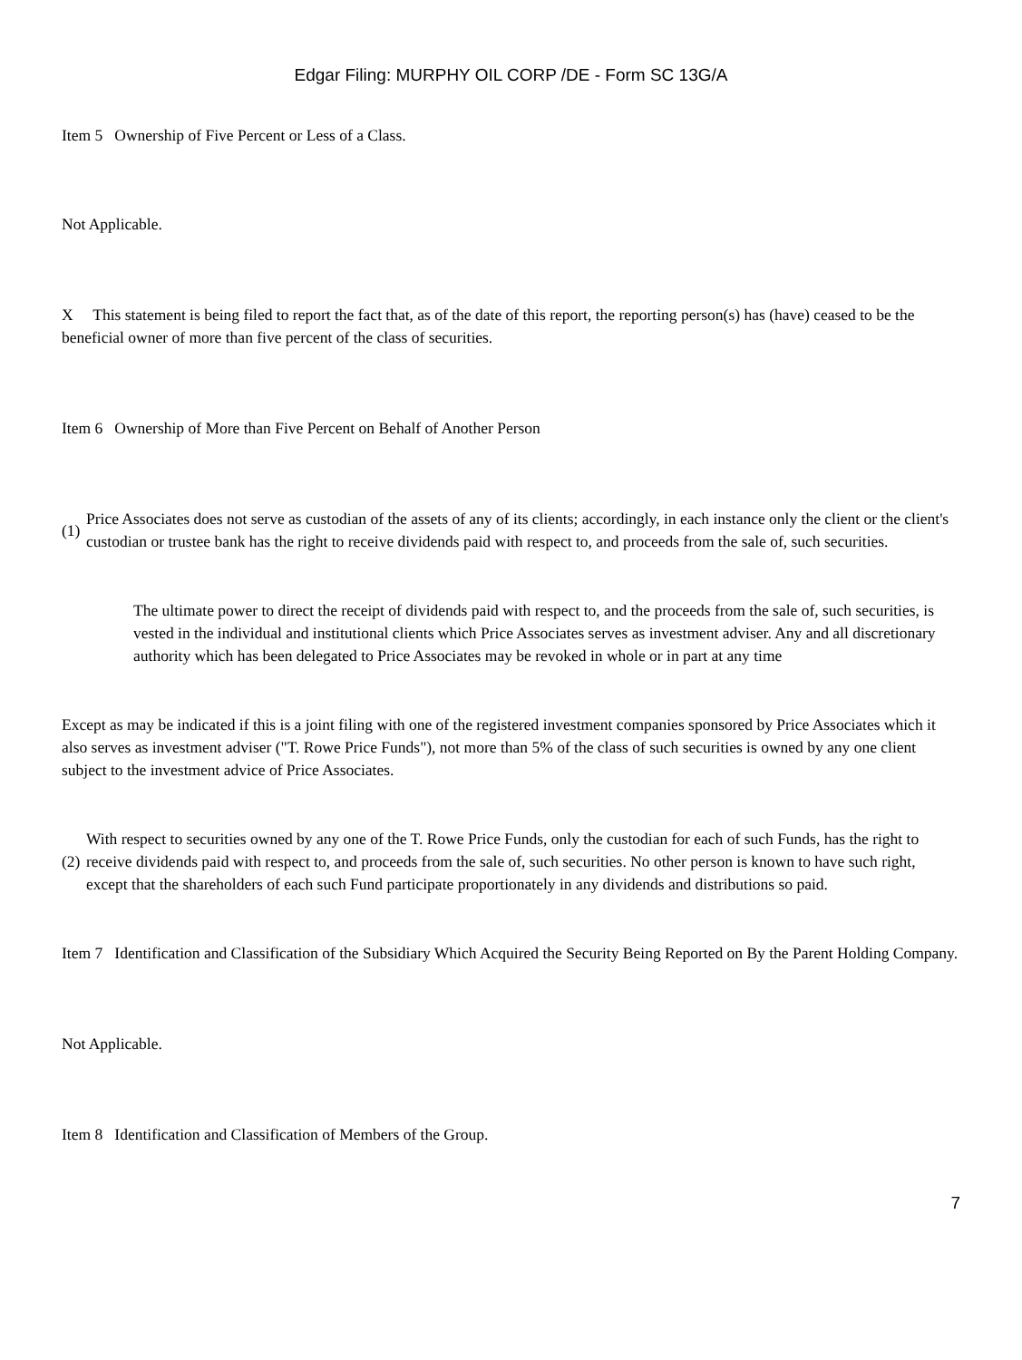Edgar Filing: MURPHY OIL CORP /DE - Form SC 13G/A
Item 5 Ownership of Five Percent or Less of a Class.
Not Applicable.
X This statement is being filed to report the fact that, as of the date of this report, the reporting person(s) has (have) ceased to be the beneficial owner of more than five percent of the class of securities.
Item 6 Ownership of More than Five Percent on Behalf of Another Person
(1)
Price Associates does not serve as custodian of the assets of any of its clients; accordingly, in each instance only the client or the client's custodian or trustee bank has the right to receive dividends paid with respect to, and proceeds from the sale of, such securities.
The ultimate power to direct the receipt of dividends paid with respect to, and the proceeds from the sale of, such securities, is vested in the individual and institutional clients which Price Associates serves as investment adviser. Any and all discretionary authority which has been delegated to Price Associates may be revoked in whole or in part at any time
Except as may be indicated if this is a joint filing with one of the registered investment companies sponsored by Price Associates which it also serves as investment adviser ("T. Rowe Price Funds"), not more than 5% of the class of such securities is owned by any one client subject to the investment advice of Price Associates.
(2)
With respect to securities owned by any one of the T. Rowe Price Funds, only the custodian for each of such Funds, has the right to receive dividends paid with respect to, and proceeds from the sale of, such securities. No other person is known to have such right, except that the shareholders of each such Fund participate proportionately in any dividends and distributions so paid.
Item 7 Identification and Classification of the Subsidiary Which Acquired the Security Being Reported on By the Parent Holding Company.
Not Applicable.
Item 8 Identification and Classification of Members of the Group.
7